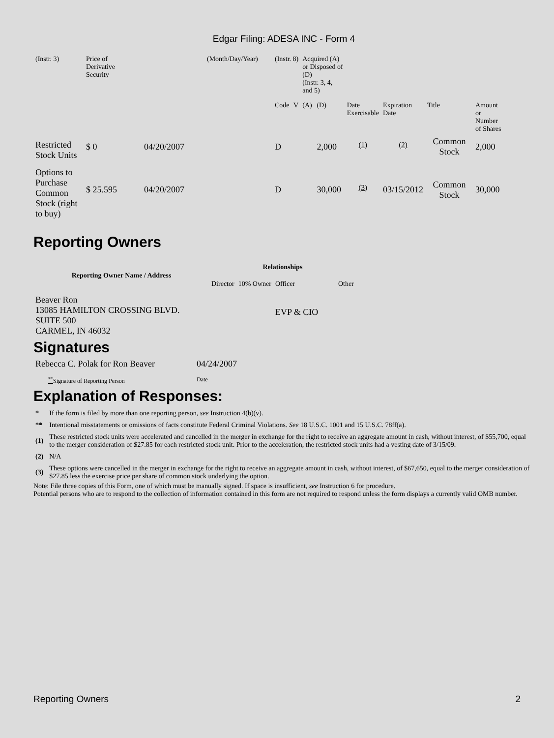Edgar Filing: ADESA INC - Form 4
| (Instr. 3) | Price of Derivative Security | | (Month/Day/Year) | (Instr. 8) | | Acquired (A) or Disposed of (D) (Instr. 3, 4, and 5) | | | | | |
| | | | | Code | V | (A) | (D) | Date Exercisable | Expiration Date | Title | Amount or Number of Shares |
| Restricted Stock Units | $ 0 | 04/20/2007 | | D | | | 2,000 | <sup>(1)</sup> | <sup>(2)</sup> | Common Stock | 2,000 |
| Options to Purchase Common Stock (right to buy) | $ 25.595 | 04/20/2007 | | D | | | 30,000 | <sup>(3)</sup> | 03/15/2012 | Common Stock | 30,000 |
Reporting Owners
| Reporting Owner Name / Address | Relationships | | | |
| --- | --- | --- | --- | --- |
| | Director | 10% Owner | Officer | Other |
| Beaver Ron 13085 HAMILTON CROSSING BLVD. SUITE 500 CARMEL, IN 46032 | | | EVP & CIO | |
Signatures
| Rebecca C. Polak for Ron Beaver | 04/24/2007 |
| <sup>**</sup> Signature of Reporting Person | Date |
Explanation of Responses:
| * | If the form is filed by more than one reporting person, see Instruction 4(b)(v). |
| ** | Intentional misstatements or omissions of facts constitute Federal Criminal Violations. See 18 U.S.C. 1001 and 15 U.S.C. 78ff(a). |
| (1) | These restricted stock units were accelerated and cancelled in the merger in exchange for the right to receive an aggregate amount in cash, without interest, of $55,700, equal to the merger consideration of $27.85 for each restricted stock unit. Prior to the acceleration, the restricted stock units had a vesting date of 3/15/09. |
| (2) | N/A |
| (3) | These options were cancelled in the merger in exchange for the right to receive an aggregate amount in cash, without interest, of $67,650, equal to the merger consideration of $27.85 less the exercise price per share of common stock underlying the option. |
Note: File three copies of this Form, one of which must be manually signed. If space is insufficient, see Instruction 6 for procedure.
Potential persons who are to respond to the collection of information contained in this form are not required to respond unless the form displays a currently valid OMB number.
Reporting Owners 2